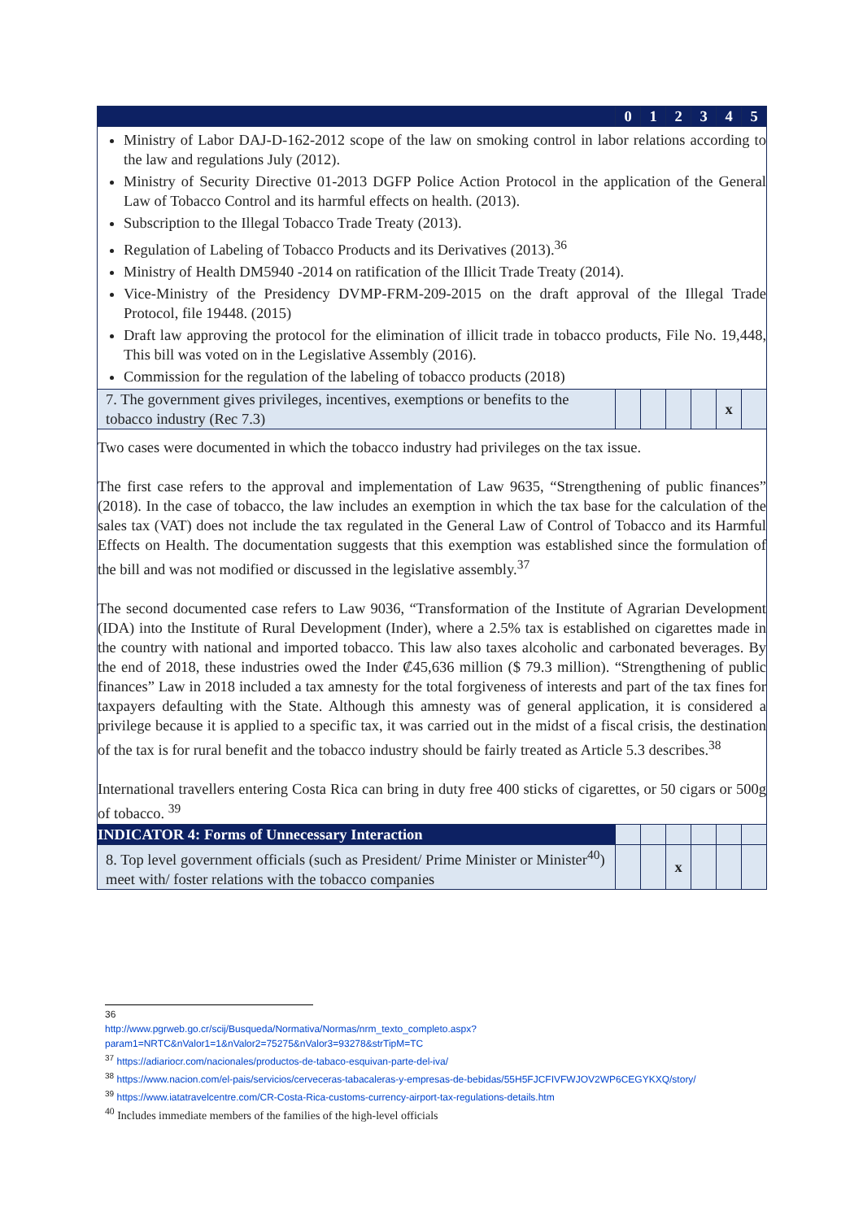| | 0 | 1 | 2 | 3 | 4 | 5 |
| --- | --- | --- | --- | --- | --- | --- |
| Ministry of Labor DAJ-D-162-2012 scope of the law on smoking control in labor relations according to the law and regulations July (2012). Ministry of Security Directive 01-2013 DGFP Police Action Protocol in the application of the General Law of Tobacco Control and its harmful effects on health. (2013). Subscription to the Illegal Tobacco Trade Treaty (2013). Regulation of Labeling of Tobacco Products and its Derivatives (2013).<sup>36</sup> Ministry of Health DM5940 -2014 on ratification of the Illicit Trade Treaty (2014). Vice-Ministry of the Presidency DVMP-FRM-209-2015 on the draft approval of the Illegal Trade Protocol, file 19448. (2015) Draft law approving the protocol for the elimination of illicit trade in tobacco products, File No. 19,448, This bill was voted on in the Legislative Assembly (2016). Commission for the regulation of the labeling of tobacco products (2018) | | | | | | |
| 7. The government gives privileges, incentives, exemptions or benefits to the tobacco industry (Rec 7.3) | | | | | x | |
| Two cases were documented in which the tobacco industry had privileges on the tax issue. The first case refers to the approval and implementation of Law 9635, “Strengthening of public finances” (2018). In the case of tobacco, the law includes an exemption in which the tax base for the calculation of the sales tax (VAT) does not include the tax regulated in the General Law of Control of Tobacco and its Harmful Effects on Health. The documentation suggests that this exemption was established since the formulation of the bill and was not modified or discussed in the legislative assembly.<sup>37</sup> The second documented case refers to Law 9036, “Transformation of the Institute of Agrarian Development (IDA) into the Institute of Rural Development (Inder), where a 2.5% tax is established on cigarettes made in the country with national and imported tobacco. This law also taxes alcoholic and carbonated beverages. By the end of 2018, these industries owed the Inder ₡45,636 million ($ 79.3 million). “Strengthening of public finances” Law in 2018 included a tax amnesty for the total forgiveness of interests and part of the tax fines for taxpayers defaulting with the State. Although this amnesty was of general application, it is considered a privilege because it is applied to a specific tax, it was carried out in the midst of a fiscal crisis, the destination of the tax is for rural benefit and the tobacco industry should be fairly treated as Article 5.3 describes.<sup>38</sup> International travellers entering Costa Rica can bring in duty free 400 sticks of cigarettes, or 50 cigars or 500g of tobacco. <sup>39</sup> | | | | | | |
| INDICATOR 4: Forms of Unnecessary Interaction | | | | | | |
| 8. Top level government officials (such as President/ Prime Minister or Minister<sup>40</sup>) meet with/ foster relations with the tobacco companies | | | x | | | |
36
http://www.pgrweb.go.cr/scij/Busqueda/Normativa/Normas/nrm_texto_completo.aspx?param1=NRTC&nValor1=1&nValor2=75275&nValor3=93278&strTipM=TC
<sup>37</sup> https://adiariocr.com/nacionales/productos-de-tabaco-esquivan-parte-del-iva/
<sup>38</sup> https://www.nacion.com/el-pais/servicios/cerveceras-tabacaleras-y-empresas-de-bebidas/55H5FJCFIVFWJOV2WP6CEGYKXQ/story/
<sup>39</sup> https://www.iatatravelcentre.com/CR-Costa-Rica-customs-currency-airport-tax-regulations-details.htm
<sup>40</sup> Includes immediate members of the families of the high-level officials